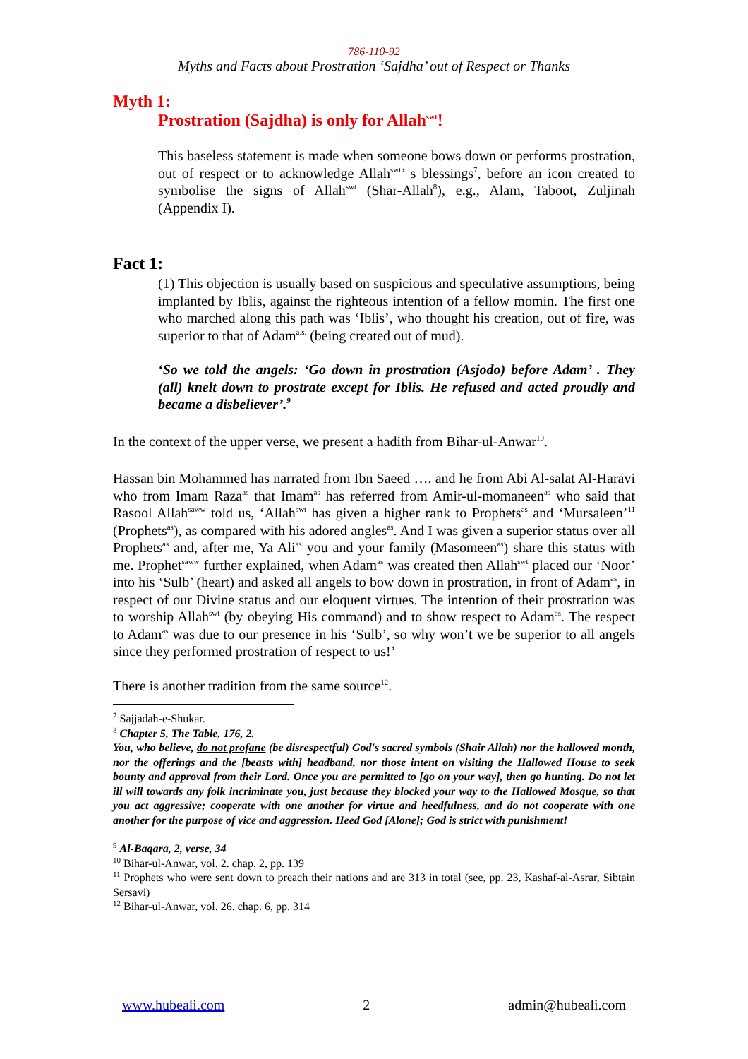786-110-92
Myths and Facts about Prostration ‘Sajdha’ out of Respect or Thanks
Myth 1:
Prostration (Sajdha) is only for Allah<sup>swt</sup>!
This baseless statement is made when someone bows down or performs prostration, out of respect or to acknowledge Allah<sup>swt</sup>’ s blessings<sup>7</sup>, before an icon created to symbolise the signs of Allah<sup>swt</sup> (Shar-Allah<sup>8</sup>), e.g., Alam, Taboot, Zuljinah (Appendix I).
Fact 1:
(1) This objection is usually based on suspicious and speculative assumptions, being implanted by Iblis, against the righteous intention of a fellow momin. The first one who marched along this path was ‘Iblis’, who thought his creation, out of fire, was superior to that of Adam<sup>a.s.</sup> (being created out of mud).
‘So we told the angels: ‘Go down in prostration (Asjodo) before Adam’ . They (all) knelt down to prostrate except for Iblis. He refused and acted proudly and became a disbeliever’.<sup>9</sup>
In the context of the upper verse, we present a hadith from Bihar-ul-Anwar<sup>10</sup>.
Hassan bin Mohammed has narrated from Ibn Saeed …. and he from Abi Al-salat Al-Haravi who from Imam Raza<sup>as</sup> that Imam<sup>as</sup> has referred from Amir-ul-momaneen<sup>as</sup> who said that Rasool Allah<sup>saww</sup> told us, ‘Allah<sup>swt</sup> has given a higher rank to Prophets<sup>as</sup> and ‘Mursaleen’<sup>11</sup> (Prophets<sup>as</sup>), as compared with his adored angles<sup>as</sup>. And I was given a superior status over all Prophets<sup>as</sup> and, after me, Ya Ali<sup>as</sup> you and your family (Masomeen<sup>as</sup>) share this status with me. Prophet<sup>saww</sup> further explained, when Adam<sup>as</sup> was created then Allah<sup>swt</sup> placed our ‘Noor’ into his ‘Sulb’ (heart) and asked all angels to bow down in prostration, in front of Adam<sup>as</sup>, in respect of our Divine status and our eloquent virtues. The intention of their prostration was to worship Allah<sup>swt</sup> (by obeying His command) and to show respect to Adam<sup>as</sup>. The respect to Adam<sup>as</sup> was due to our presence in his ‘Sulb’, so why won’t we be superior to all angels since they performed prostration of respect to us!’
There is another tradition from the same source<sup>12</sup>.
<sup>7</sup> Sajjadah-e-Shukar.
<sup>8</sup> Chapter 5, The Table, 176, 2.
You, who believe, do not profane (be disrespectful) God's sacred symbols (Shair Allah) nor the hallowed month, nor the offerings and the [beasts with] headband, nor those intent on visiting the Hallowed House to seek bounty and approval from their Lord. Once you are permitted to [go on your way], then go hunting. Do not let ill will towards any folk incriminate you, just because they blocked your way to the Hallowed Mosque, so that you act aggressive; cooperate with one another for virtue and heedfulness, and do not cooperate with one another for the purpose of vice and aggression. Heed God [Alone]; God is strict with punishment!
<sup>9</sup> Al-Baqara, 2, verse, 34
<sup>10</sup> Bihar-ul-Anwar, vol. 2. chap. 2, pp. 139
<sup>11</sup> Prophets who were sent down to preach their nations and are 313 in total (see, pp. 23, Kashaf-al-Asrar, Sibtain Sersavi)
<sup>12</sup> Bihar-ul-Anwar, vol. 26. chap. 6, pp. 314
www.hubeali.com 2 admin@hubeali.com